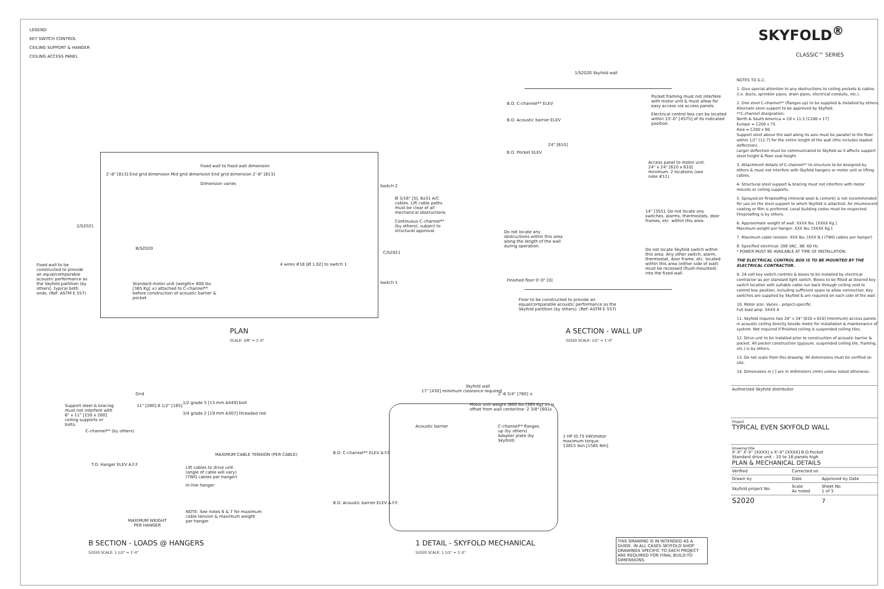LEGEND
KEY SWITCH CONTROL
CEILING SUPPORT & HANGER
CEILING ACCESS PANEL
Fixed wall to fixed wall dimension
2'-8" [813] End grid dimension Mid grid dimension End grid dimension 2'-8" [813]
Dimension varies Switch 2
Ø 3/16" [5], 6x31 A/C cables. Lift cable paths must be clear of all mechanical obstructions.
Continuous C-channel** (by others), subject to structural approval.
Fixed wall to be constructed to provide an equal/comparable acoustic performance as the Skyfold partition (by others). typical both ends. (Ref: ASTM E 557)
Standard motor unit (weight= 800 lbs [365 Kg] ±) attached to C-channel** before construction of acoustic barrier & pocket.
Switch 1
2/S2021
B/S2020
C/S2021
4 wires #18 [Ø 1.02] to switch 1
PLAN
SCALE: 3/8" = 1'-0"
1/S2020 Skyfold wall
B.O. C-channel** ELEV
B.O. Acoustic barrier ELEV
24" [610]
B.O. Pocket ELEV
Pocket framing must not interfere with motor unit & must allow for easy access via access panels.
Electrical control box can be located within 15'-0" [4575] of its indicated position.
Access panel to motor unit. 24" x 24" [610 x 610] minimum. 2 locations (see note #11).
14" [355]. Do not locate any switches, alarms, thermostats, door frames, etc. within this area.
Do not locate any obstructions within this area along the length of the wall during operation.
Do not locate Skyfold switch within this area. Any other switch, alarm, thermostat, door frame, etc. located within this area (either side of wall) must be recessed (flush-mounted) into the fixed wall.
Finished floor 0'-0" [0]
Floor to be constructed to provide an equal/comparable acoustic performance as the Skyfold partition (by others). (Ref: ASTM E 557)
A SECTION - WALL UP
S2020 SCALE: 1/2" = 1'-0"
Grid
Support steel & bracing must not interfere with 6" x 11" [150 x 280] ceiling supports or bolts.
11" [280] 6 1/2" [165]
1/2 grade 5 [13 mm A449] bolt
3/4 grade 2 [19 mm A307] threaded rod
C-channel** (by others)
MAXIMUM CABLE TENSION (PER CABLE)
T.O. Hanger ELEV A.F.F.
Lift cables to drive unit (angle of cable will vary) (TWO cables per hanger)
In-line hanger
NOTE: See notes 6 & 7 for maximum cable tension & maximum weight per hanger.
MAXIMUM WEIGHT PER HANGER
B SECTION - LOADS @ HANGERS
S2020 SCALE: 1 1/2" = 1'-0"
Skyfold wall
17" [430] minimum clearance required
2'-6 3/4" [780] ±
Motor unit weight (800 lbs [365 Kg] ±) is offset from wall centerline: 2 3/8" [60]±
Acoustic barrier
C-channel** flanges up (by others) Adapter plate (by Skyfold)
1 HP (0.75 kW)motor maximum torque 13815 lbin [1565 Nm]
B.O. C-channel** ELEV A.F.F.
B.O. Acoustic barrier ELEV A.F.F.
1 DETAIL - SKYFOLD MECHANICAL
S2020 SCALE: 1 1/2" = 1'-0"
THIS DRAWING IS IN INTENDED AS A GUIDE. IN ALL CASES SKYFOLD SHOP DRAWINGS SPECIFIC TO EACH PROJECT ARE REQUIRED FOR FINAL BUILD-TO DIMENSIONS.
SKYFOLD<sup>®</sup>
CLASSIC™ SERIES
NOTES TO G.C.
1. Give special attention to any obstructions to ceiling pockets & cables (i.e. ducts, sprinkler pipes, drain pipes, electrical conduits, etc.).
2. One steel C-channel** (flanges up) to be supplied & installed by others. Alternate steel support to be approved by Skyfold.
**C-channel designation:
North & South America = C8 x 11.5 [C200 x 17]
Europe = C200 x 75
Asia = C200 x 80
Support steel above the wall along its axis must be parallel to the floor within 1/2" [12.7] for the entire length of the wall (this includes loaded deflection).
Larger deflection must be communicated to Skyfold as it affects support steel height & floor seal height.
3. Attachment details of C-channel** to structure to be designed by others & must not interfere with Skyfold hangers or motor unit or lifting cables.
4. Structural steel support & bracing must not interfere with motor mounts or ceiling supports.
5. Sprayed-on fireproofing (mineral wool & cement) is not recommended for use on the steel support to which Skyfold is attached. An intumescent coating or film is preferred. Local building codes must be respected. Fireproofing is by others.
6. Approximate weight of wall: XXXX lbs. [XXXX Kg.]
Maximum weight per hanger: XXX lbs. [XXXX Kg.]
7. Maximum cable tension: XXX lbs. [XXX N.] (TWO cables per hanger)
8. Specified electrical: 208 VAC, 3Ø, 60 Hz.
* POWER MUST BE AVAILABLE AT TIME OF INSTALLATION.
THE ELECTRICAL CONTROL BOX IS TO BE MOUNTED BY THE ELECTRICAL CONTRACTOR.
9. 24 volt key switch controls & boxes to be installed by electrical contractor as per standard light switch. Boxes to be fitted at desired key switch location with suitable cable run back through ceiling void to control box position, including sufficient spare to allow connection. Key switches are supplied by Skyfold & are required on each side of the wall.
10. Motor size: Varies - project-specific.
Full load amp: XXXX A
11. Skyfold requires two 24" x 24" [610 x 610] (minimum) access panels in acoustic ceiling directly beside motor for installation & maintenance of system. Not required if finished ceiling is suspended ceiling tiles.
12. Drive unit to be installed prior to construction of acoustic barrier & pocket. All pocket construction (gypsum, suspended ceiling tile, framing, etc.) is by others.
13. Do not scale from this drawing. All dimensions must be verified on site.
14. Dimensions in [ ] are in millimeters (mm) unless noted otherwise.
| Authorized Skyfold distributor | | |
| Project TYPICAL EVEN SKYFOLD WALL | | |
| Drawing title X'-X" X'-X" [XXXX] x X'-X" [XXXX] B.O.Pocket Standard drive unit - 10 to 18 panels high PLAN & MECHANICAL DETAILS | | |
| Verified | Corrected on | |
| Drawn by | Date | Approved by Date |
| Skyfold project No. | Scale As noted | Sheet No. 1 of 3 |
| S2020 | | 7 |